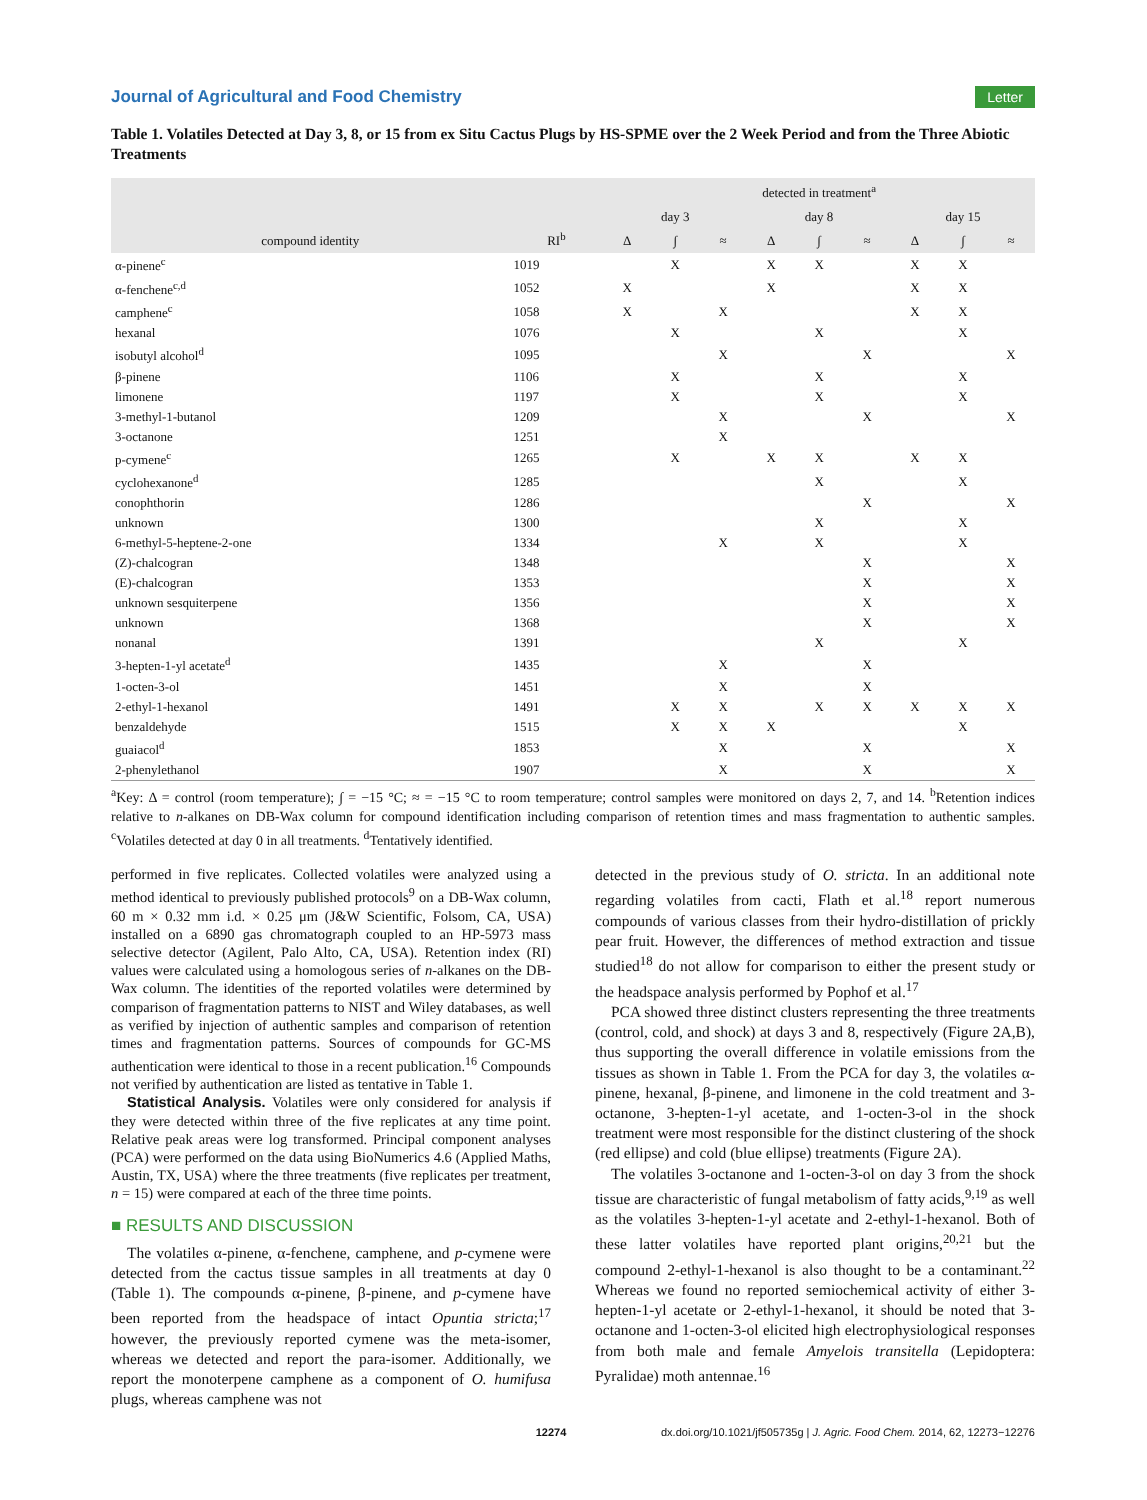Journal of Agricultural and Food Chemistry Letter
Table 1. Volatiles Detected at Day 3, 8, or 15 from ex Situ Cactus Plugs by HS-SPME over the 2 Week Period and from the Three Abiotic Treatments
| compound identity | RI<sup>b</sup> | detected in treatment<sup>a</sup> | | | | | | | | |
| --- | --- | --- | --- | --- | --- | --- | --- | --- | --- | --- |
| | | day 3 | | | day 8 | | | day 15 | | |
| | | Δ | ∫ | ≈ | Δ | ∫ | ≈ | Δ | ∫ | ≈ |
| α-pinene<sup>c</sup> | 1019 | | X | | X | X | | X | X | |
| α-fenchene<sup>c,d</sup> | 1052 | X | | | X | | | X | X | |
| camphene<sup>c</sup> | 1058 | X | | X | | | | X | X | |
| hexanal | 1076 | | X | | | X | | | X | |
| isobutyl alcohol<sup>d</sup> | 1095 | | | X | | | X | | | X |
| β-pinene | 1106 | | X | | | X | | | X | |
| limonene | 1197 | | X | | | X | | | X | |
| 3-methyl-1-butanol | 1209 | | | X | | | X | | | X |
| 3-octanone | 1251 | | | X | | | | | | |
| p-cymene<sup>c</sup> | 1265 | | X | | X | X | | X | X | |
| cyclohexanone<sup>d</sup> | 1285 | | | | | X | | | X | |
| conophthorin | 1286 | | | | | | X | | | X |
| unknown | 1300 | | | | | X | | | X | |
| 6-methyl-5-heptene-2-one | 1334 | | | X | | X | | | X | |
| (Z)-chalcogran | 1348 | | | | | | X | | | X |
| (E)-chalcogran | 1353 | | | | | | X | | | X |
| unknown sesquiterpene | 1356 | | | | | | X | | | X |
| unknown | 1368 | | | | | | X | | | X |
| nonanal | 1391 | | | | | X | | | X | |
| 3-hepten-1-yl acetate<sup>d</sup> | 1435 | | | X | | | X | | | |
| 1-octen-3-ol | 1451 | | | X | | | X | | | |
| 2-ethyl-1-hexanol | 1491 | | X | X | | X | X | X | X | X |
| benzaldehyde | 1515 | | X | X | X | | | | X | |
| guaiacol<sup>d</sup> | 1853 | | | X | | | X | | | X |
| 2-phenylethanol | 1907 | | | X | | | X | | | X |
<sup>a</sup> Key: Δ = control (room temperature); ∫ = −15 °C; ≈ = −15 °C to room temperature; control samples were monitored on days 2, 7, and 14. <sup>b</sup>Retention indices relative to n-alkanes on DB-Wax column for compound identification including comparison of retention times and mass fragmentation to authentic samples. <sup>c</sup>Volatiles detected at day 0 in all treatments. <sup>d</sup>Tentatively identified.
performed in five replicates. Collected volatiles were analyzed using a method identical to previously published protocols<sup>9</sup> on a DB-Wax column, 60 m × 0.32 mm i.d. × 0.25 μm (J&W Scientific, Folsom, CA, USA) installed on a 6890 gas chromatograph coupled to an HP-5973 mass selective detector (Agilent, Palo Alto, CA, USA). Retention index (RI) values were calculated using a homologous series of n-alkanes on the DB-Wax column. The identities of the reported volatiles were determined by comparison of fragmentation patterns to NIST and Wiley databases, as well as verified by injection of authentic samples and comparison of retention times and fragmentation patterns. Sources of compounds for GC-MS authentication were identical to those in a recent publication.<sup>16</sup> Compounds not verified by authentication are listed as tentative in Table 1.
Statistical Analysis. Volatiles were only considered for analysis if they were detected within three of the five replicates at any time point. Relative peak areas were log transformed. Principal component analyses (PCA) were performed on the data using BioNumerics 4.6 (Applied Maths, Austin, TX, USA) where the three treatments (five replicates per treatment, n = 15) were compared at each of the three time points.
■ RESULTS AND DISCUSSION
The volatiles α-pinene, α-fenchene, camphene, and p-cymene were detected from the cactus tissue samples in all treatments at day 0 (Table 1). The compounds α-pinene, β-pinene, and p-cymene have been reported from the headspace of intact Opuntia stricta;<sup>17</sup> however, the previously reported cymene was the meta-isomer, whereas we detected and report the para-isomer. Additionally, we report the monoterpene camphene as a component of O. humifusa plugs, whereas camphene was not
detected in the previous study of O. stricta. In an additional note regarding volatiles from cacti, Flath et al.<sup>18</sup> report numerous compounds of various classes from their hydro-distillation of prickly pear fruit. However, the differences of method extraction and tissue studied<sup>18</sup> do not allow for comparison to either the present study or the headspace analysis performed by Pophof et al.<sup>17</sup>
PCA showed three distinct clusters representing the three treatments (control, cold, and shock) at days 3 and 8, respectively (Figure 2A,B), thus supporting the overall difference in volatile emissions from the tissues as shown in Table 1. From the PCA for day 3, the volatiles α-pinene, hexanal, β-pinene, and limonene in the cold treatment and 3-octanone, 3-hepten-1-yl acetate, and 1-octen-3-ol in the shock treatment were most responsible for the distinct clustering of the shock (red ellipse) and cold (blue ellipse) treatments (Figure 2A).
The volatiles 3-octanone and 1-octen-3-ol on day 3 from the shock tissue are characteristic of fungal metabolism of fatty acids,<sup>9,19</sup> as well as the volatiles 3-hepten-1-yl acetate and 2-ethyl-1-hexanol. Both of these latter volatiles have reported plant origins,<sup>20,21</sup> but the compound 2-ethyl-1-hexanol is also thought to be a contaminant.<sup>22</sup> Whereas we found no reported semiochemical activity of either 3-hepten-1-yl acetate or 2-ethyl-1-hexanol, it should be noted that 3-octanone and 1-octen-3-ol elicited high electrophysiological responses from both male and female Amyelois transitella (Lepidoptera: Pyralidae) moth antennae.<sup>16</sup>
12274 dx.doi.org/10.1021/jf505735g | J. Agric. Food Chem. 2014, 62, 12273−12276